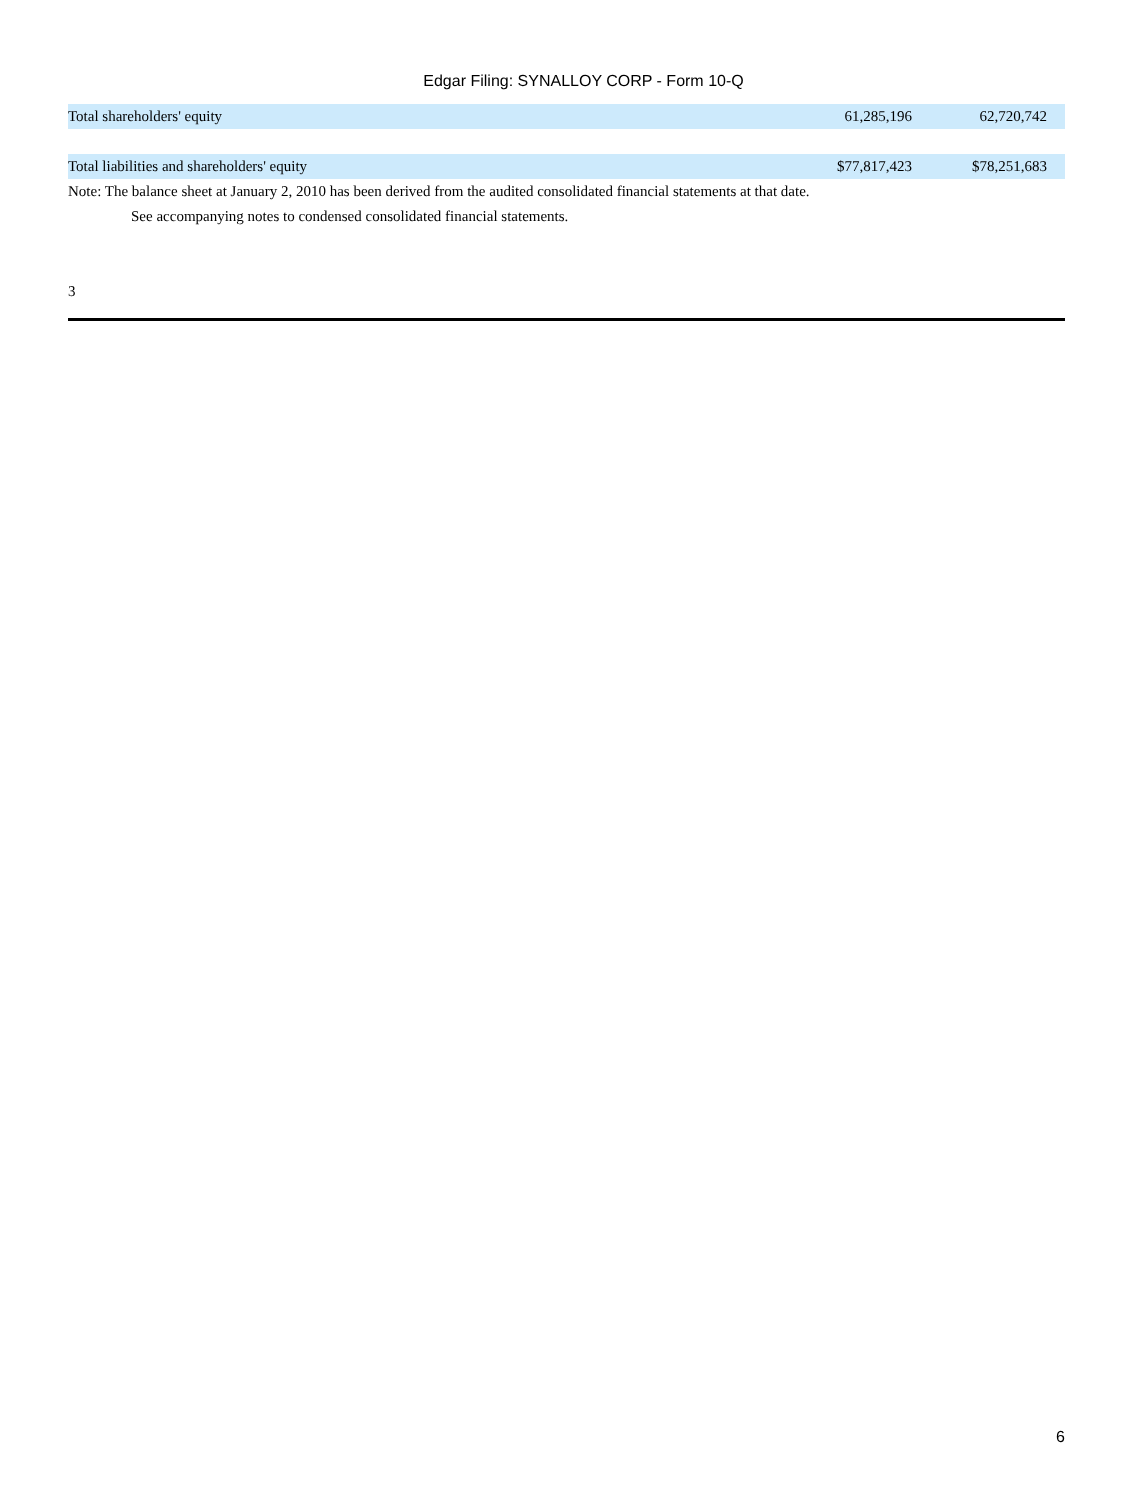Edgar Filing: SYNALLOY CORP - Form 10-Q
| Total shareholders' equity | 61,285,196 | 62,720,742 |
| Total liabilities and shareholders' equity | $77,817,423 | $78,251,683 |
Note: The balance sheet at January 2, 2010 has been derived from the audited consolidated financial statements at that date.
See accompanying notes to condensed consolidated financial statements.
3
6